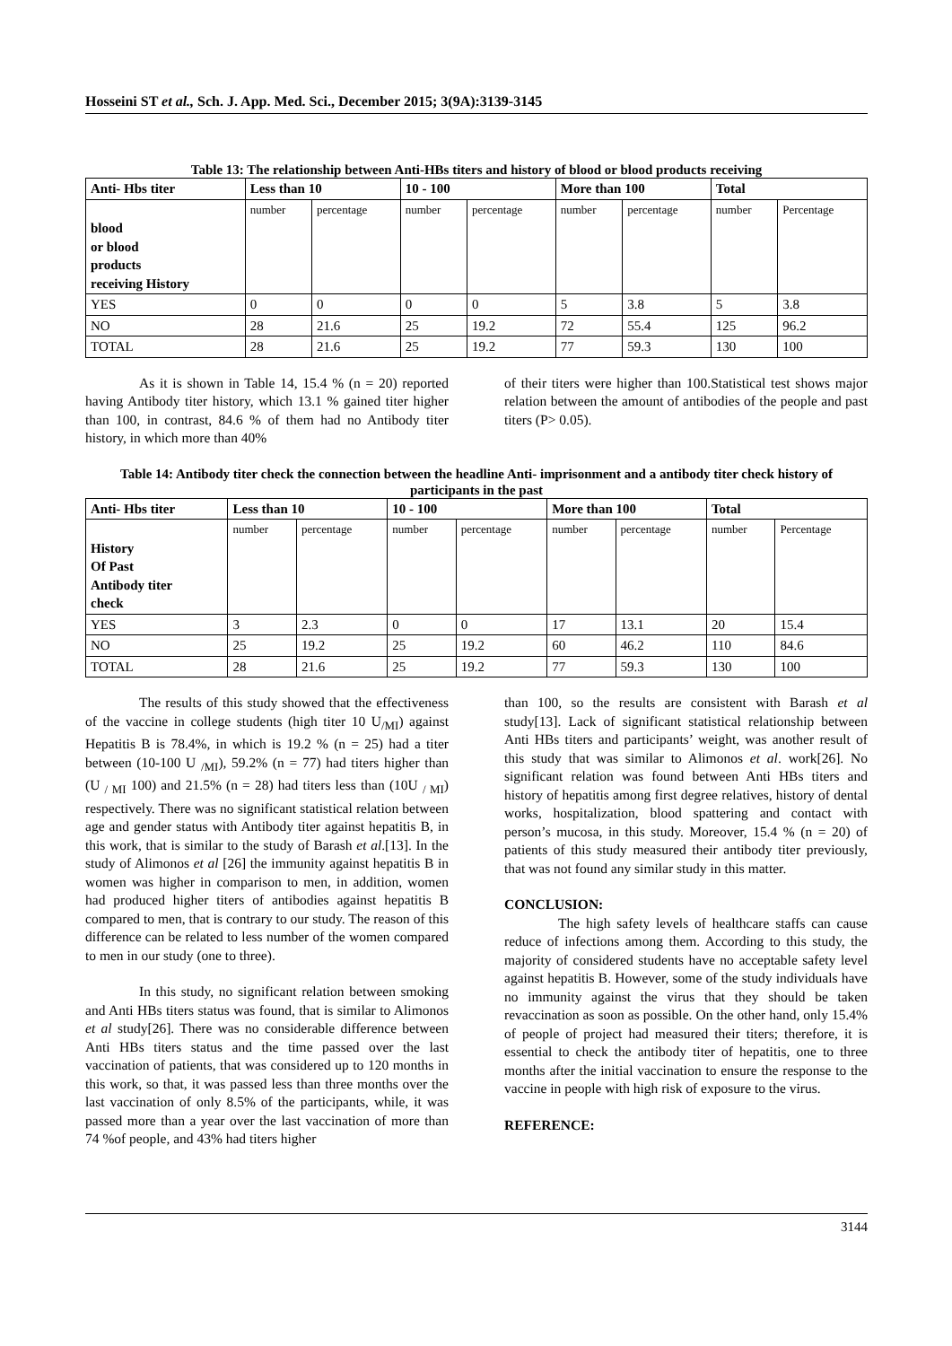Hosseini ST et al., Sch. J. App. Med. Sci., December 2015; 3(9A):3139-3145
Table 13: The relationship between Anti-HBs titers and history of blood or blood products receiving
| Anti- Hbs titer | Less than 10 | | 10 - 100 | | More than 100 | | Total | |
| --- | --- | --- | --- | --- | --- | --- | --- | --- |
| blood or blood products receiving History | number | percentage | number | percentage | number | percentage | number | Percentage |
| YES | 0 | 0 | 0 | 0 | 5 | 3.8 | 5 | 3.8 |
| NO | 28 | 21.6 | 25 | 19.2 | 72 | 55.4 | 125 | 96.2 |
| TOTAL | 28 | 21.6 | 25 | 19.2 | 77 | 59.3 | 130 | 100 |
As it is shown in Table 14, 15.4 % (n = 20) reported having Antibody titer history, which 13.1 % gained titer higher than 100, in contrast, 84.6 % of them had no Antibody titer history, in which more than 40%
of their titers were higher than 100.Statistical test shows major relation between the amount of antibodies of the people and past titers (P> 0.05).
Table 14: Antibody titer check the connection between the headline Anti- imprisonment and a antibody titer check history of participants in the past
| Anti- Hbs titer | Less than 10 | | 10 - 100 | | More than 100 | | Total | |
| --- | --- | --- | --- | --- | --- | --- | --- | --- |
| History Of Past Antibody titer check | number | percentage | number | percentage | number | percentage | number | Percentage |
| YES | 3 | 2.3 | 0 | 0 | 17 | 13.1 | 20 | 15.4 |
| NO | 25 | 19.2 | 25 | 19.2 | 60 | 46.2 | 110 | 84.6 |
| TOTAL | 28 | 21.6 | 25 | 19.2 | 77 | 59.3 | 130 | 100 |
The results of this study showed that the effectiveness of the vaccine in college students (high titer 10 U<sub>/MI</sub>) against Hepatitis B is 78.4%, in which is 19.2 % (n = 25) had a titer between (10-100 U <sub>/MI</sub>), 59.2% (n = 77) had titers higher than (U <sub>/ MI</sub> 100) and 21.5% (n = 28) had titers less than (10U <sub>/ MI</sub>) respectively. There was no significant statistical relation between age and gender status with Antibody titer against hepatitis B, in this work, that is similar to the study of Barash et al.[13]. In the study of Alimonos et al [26] the immunity against hepatitis B in women was higher in comparison to men, in addition, women had produced higher titers of antibodies against hepatitis B compared to men, that is contrary to our study. The reason of this difference can be related to less number of the women compared to men in our study (one to three).
In this study, no significant relation between smoking and Anti HBs titers status was found, that is similar to Alimonos et al study[26]. There was no considerable difference between Anti HBs titers status and the time passed over the last vaccination of patients, that was considered up to 120 months in this work, so that, it was passed less than three months over the last vaccination of only 8.5% of the participants, while, it was passed more than a year over the last vaccination of more than 74 %of people, and 43% had titers higher
than 100, so the results are consistent with Barash et al study[13]. Lack of significant statistical relationship between Anti HBs titers and participants’ weight, was another result of this study that was similar to Alimonos et al. work[26]. No significant relation was found between Anti HBs titers and history of hepatitis among first degree relatives, history of dental works, hospitalization, blood spattering and contact with person’s mucosa, in this study. Moreover, 15.4 % (n = 20) of patients of this study measured their antibody titer previously, that was not found any similar study in this matter.
CONCLUSION:
The high safety levels of healthcare staffs can cause reduce of infections among them. According to this study, the majority of considered students have no acceptable safety level against hepatitis B. However, some of the study individuals have no immunity against the virus that they should be taken revaccination as soon as possible. On the other hand, only 15.4% of people of project had measured their titers; therefore, it is essential to check the antibody titer of hepatitis, one to three months after the initial vaccination to ensure the response to the vaccine in people with high risk of exposure to the virus.
REFERENCE:
3144